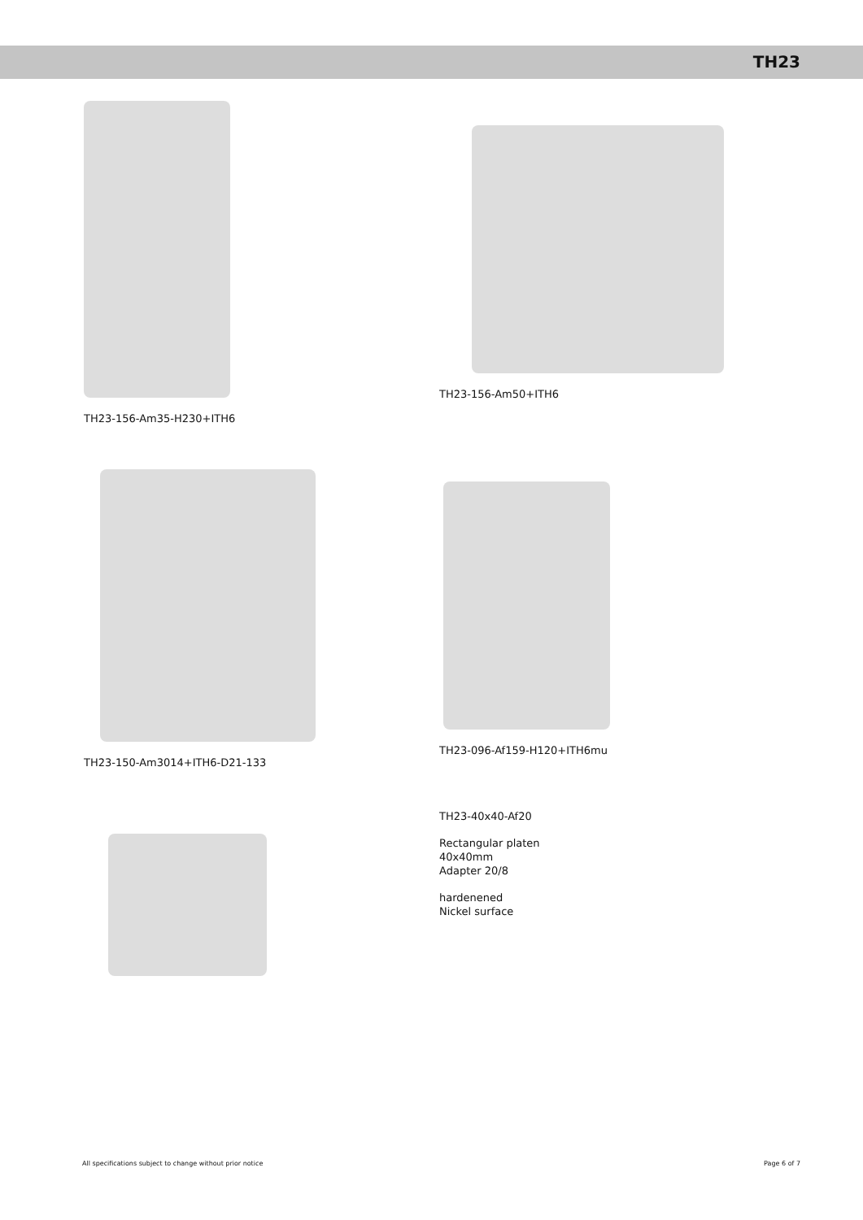TH23
TH23-156-Am35-H230+ITH6 TH23-156-Am50+ITH6
TH23-150-Am3014+ITH6-D21-133 TH23-096-Af159-H120+ITH6mu
TH23-40x40-Af20
Rectangular platen
40x40mm
Adapter 20/8
hardenened
Nickel surface
All specifications subject to change without prior notice Page 6 of 7